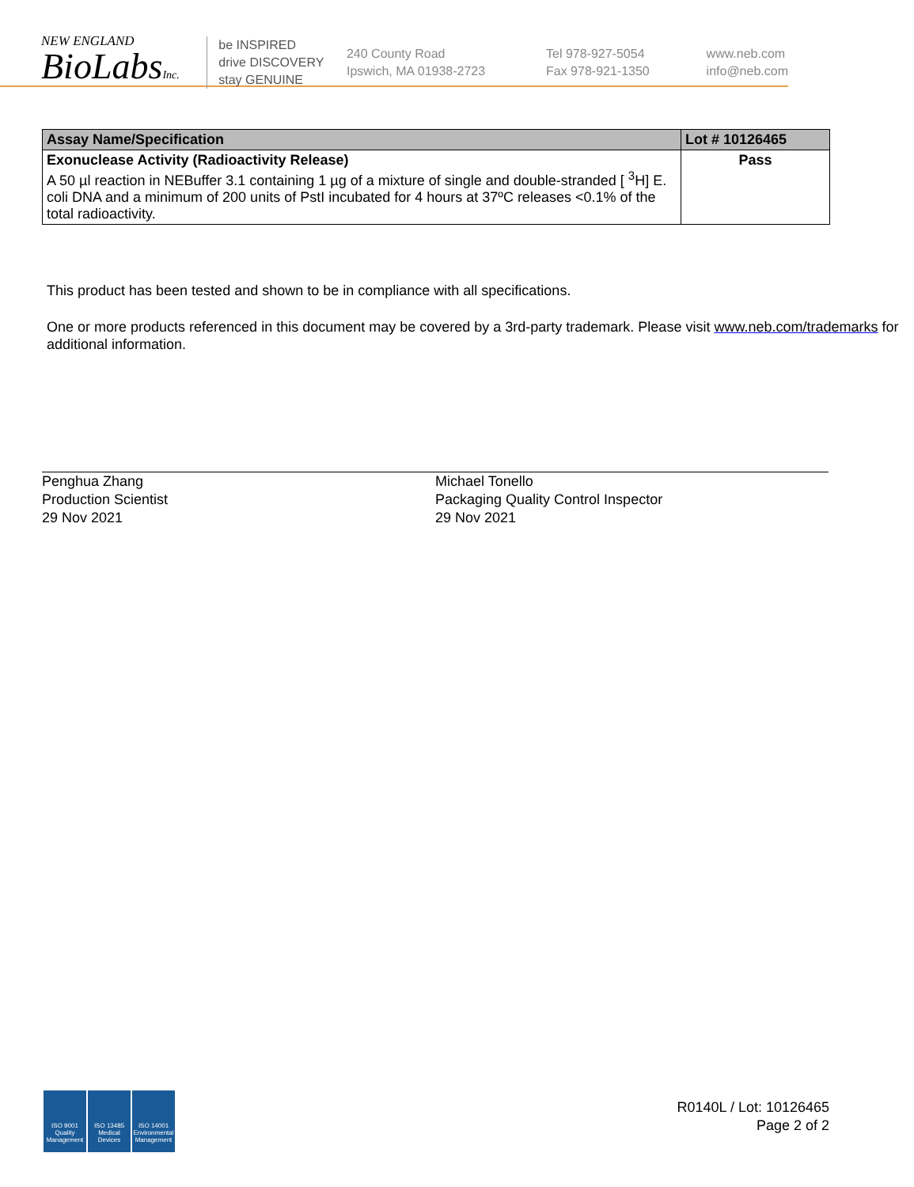NEW ENGLAND
BioLabsInc.
be INSPIRED
drive DISCOVERY
stay GENUINE
240 County Road
Ipswich, MA 01938-2723
Tel 978-927-5054
Fax 978-921-1350
www.neb.com
info@neb.com
| Assay Name/Specification | Lot # 10126465 |
| --- | --- |
| Exonuclease Activity (Radioactivity Release) A 50 µl reaction in NEBuffer 3.1 containing 1 µg of a mixture of single and double-stranded [ <sup>3</sup>H] E. coli DNA and a minimum of 200 units of PstI incubated for 4 hours at 37ºC releases <0.1% of the total radioactivity. | Pass |
This product has been tested and shown to be in compliance with all specifications.
One or more products referenced in this document may be covered by a 3rd-party trademark. Please visit www.neb.com/trademarks for additional information.
Penghua Zhang
Production Scientist
29 Nov 2021
Michael Tonello
Packaging Quality Control Inspector
29 Nov 2021
ISO 9001 Quality Management
ISO 13485 Medical Devices
ISO 14001 Environmental Management
R0140L / Lot: 10126465
Page 2 of 2